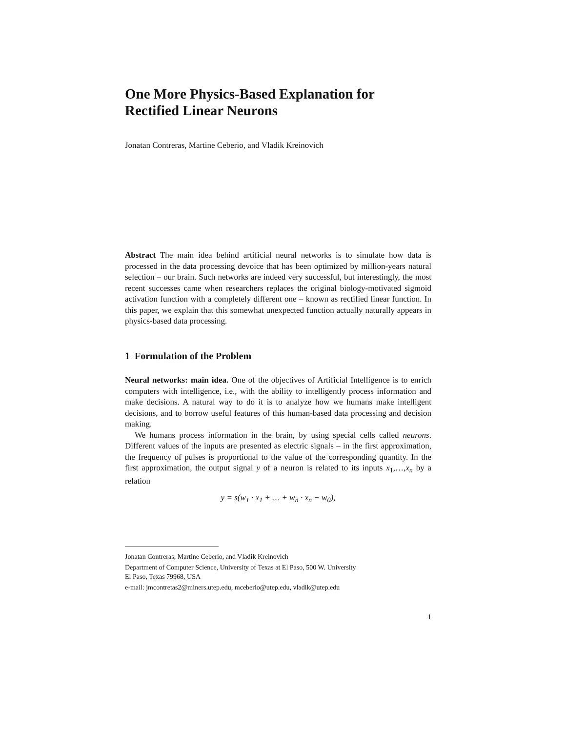One More Physics-Based Explanation for
Rectified Linear Neurons
Jonatan Contreras, Martine Ceberio, and Vladik Kreinovich
Abstract The main idea behind artificial neural networks is to simulate how data is processed in the data processing devoice that has been optimized by million-years natural selection – our brain. Such networks are indeed very successful, but interestingly, the most recent successes came when researchers replaces the original biology-motivated sigmoid activation function with a completely different one – known as rectified linear function. In this paper, we explain that this somewhat unexpected function actually naturally appears in physics-based data processing.
1 Formulation of the Problem
Neural networks: main idea. One of the objectives of Artificial Intelligence is to enrich computers with intelligence, i.e., with the ability to intelligently process information and make decisions. A natural way to do it is to analyze how we humans make intelligent decisions, and to borrow useful features of this human-based data processing and decision making.
We humans process information in the brain, by using special cells called neurons. Different values of the inputs are presented as electric signals – in the first approximation, the frequency of pulses is proportional to the value of the corresponding quantity. In the first approximation, the output signal y of a neuron is related to its inputs x<sub>1</sub>,…,x<sub>n</sub> by a relation
y = s(w<sub>1</sub> · x<sub>1</sub> + … + w<sub>n</sub> · x<sub>n</sub> − w<sub>0</sub>),
Jonatan Contreras, Martine Ceberio, and Vladik Kreinovich
Department of Computer Science, University of Texas at El Paso, 500 W. University
El Paso, Texas 79968, USA
e-mail: jmcontretas2@miners.utep.edu, mceberio@utep.edu, vladik@utep.edu
1